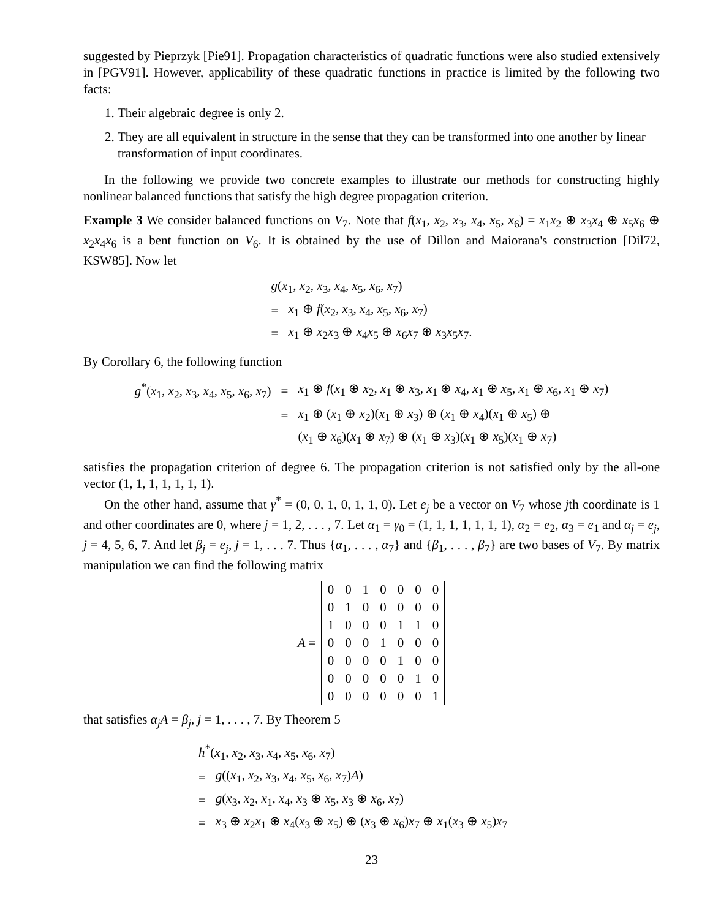suggested by Pieprzyk [Pie91]. Propagation characteristics of quadratic functions were also studied extensively in [PGV91]. However, applicability of these quadratic functions in practice is limited by the following two facts:
1. Their algebraic degree is only 2.
2. They are all equivalent in structure in the sense that they can be transformed into one another by linear transformation of input coordinates.
In the following we provide two concrete examples to illustrate our methods for constructing highly nonlinear balanced functions that satisfy the high degree propagation criterion.
Example 3 We consider balanced functions on V<sub>7</sub>. Note that f(x<sub>1</sub>, x<sub>2</sub>, x<sub>3</sub>, x<sub>4</sub>, x<sub>5</sub>, x<sub>6</sub>) = x<sub>1</sub>x<sub>2</sub> ⊕ x<sub>3</sub>x<sub>4</sub> ⊕ x<sub>5</sub>x<sub>6</sub> ⊕ x<sub>2</sub>x<sub>4</sub>x<sub>6</sub> is a bent function on V<sub>6</sub>. It is obtained by the use of Dillon and Maiorana's construction [Dil72, KSW85]. Now let
| g ( x<sub>1</sub>, x<sub>2</sub>, x<sub>3</sub>, x<sub>4</sub>, x<sub>5</sub>, x<sub>6</sub>, x<sub>7</sub>) | |
| = | x<sub>1</sub> ⊕ f ( x<sub>2</sub>, x<sub>3</sub>, x<sub>4</sub>, x<sub>5</sub>, x<sub>6</sub>, x<sub>7</sub>) |
| = | x<sub>1</sub> ⊕ x<sub>2</sub> x<sub>3</sub> ⊕ x<sub>4</sub> x<sub>5</sub> ⊕ x<sub>6</sub> x<sub>7</sub> ⊕ x<sub>3</sub> x<sub>5</sub> x<sub>7</sub>. |
By Corollary 6, the following function
| g<sup>*</sup>( x<sub>1</sub>, x<sub>2</sub>, x<sub>3</sub>, x<sub>4</sub>, x<sub>5</sub>, x<sub>6</sub>, x<sub>7</sub>) | = | x<sub>1</sub> ⊕ f ( x<sub>1</sub> ⊕ x<sub>2</sub>, x<sub>1</sub> ⊕ x<sub>3</sub>, x<sub>1</sub> ⊕ x<sub>4</sub>, x<sub>1</sub> ⊕ x<sub>5</sub>, x<sub>1</sub> ⊕ x<sub>6</sub>, x<sub>1</sub> ⊕ x<sub>7</sub>) |
| | = | x<sub>1</sub> ⊕ ( x<sub>1</sub> ⊕ x<sub>2</sub>)( x<sub>1</sub> ⊕ x<sub>3</sub>) ⊕ ( x<sub>1</sub> ⊕ x<sub>4</sub>)( x<sub>1</sub> ⊕ x<sub>5</sub>) ⊕ |
| | | ( x<sub>1</sub> ⊕ x<sub>6</sub>)( x<sub>1</sub> ⊕ x<sub>7</sub>) ⊕ ( x<sub>1</sub> ⊕ x<sub>3</sub>)( x<sub>1</sub> ⊕ x<sub>5</sub>)( x<sub>1</sub> ⊕ x<sub>7</sub>) |
satisfies the propagation criterion of degree 6. The propagation criterion is not satisfied only by the all-one vector (1, 1, 1, 1, 1, 1, 1).
On the other hand, assume that γ<sup>*</sup> = (0, 0, 1, 0, 1, 1, 0). Let e<sub>j</sub> be a vector on V<sub>7</sub> whose jth coordinate is 1 and other coordinates are 0, where j = 1, 2, . . . , 7. Let α<sub>1</sub> = γ<sub>0</sub> = (1, 1, 1, 1, 1, 1, 1), α<sub>2</sub> = e<sub>2</sub>, α<sub>3</sub> = e<sub>1</sub> and α<sub>j</sub> = e<sub>j</sub>, j = 4, 5, 6, 7. And let β<sub>j</sub> = e<sub>j</sub>, j = 1, . . . 7. Thus {α<sub>1</sub>, . . . , α<sub>7</sub>} and {β<sub>1</sub>, . . . , β<sub>7</sub>} are two bases of V<sub>7</sub>. By matrix manipulation we can find the following matrix
A =
| 0 | 0 | 1 | 0 | 0 | 0 | 0 |
| 0 | 1 | 0 | 0 | 0 | 0 | 0 |
| 1 | 0 | 0 | 0 | 1 | 1 | 0 |
| 0 | 0 | 0 | 1 | 0 | 0 | 0 |
| 0 | 0 | 0 | 0 | 1 | 0 | 0 |
| 0 | 0 | 0 | 0 | 0 | 1 | 0 |
| 0 | 0 | 0 | 0 | 0 | 0 | 1 |
that satisfies α<sub>j</sub>A = β<sub>j</sub>, j = 1, . . . , 7. By Theorem 5
| h<sup>*</sup>( x<sub>1</sub>, x<sub>2</sub>, x<sub>3</sub>, x<sub>4</sub>, x<sub>5</sub>, x<sub>6</sub>, x<sub>7</sub>) | |
| = | g (( x<sub>1</sub>, x<sub>2</sub>, x<sub>3</sub>, x<sub>4</sub>, x<sub>5</sub>, x<sub>6</sub>, x<sub>7</sub>) A ) |
| = | g ( x<sub>3</sub>, x<sub>2</sub>, x<sub>1</sub>, x<sub>4</sub>, x<sub>3</sub> ⊕ x<sub>5</sub>, x<sub>3</sub> ⊕ x<sub>6</sub>, x<sub>7</sub>) |
| = | x<sub>3</sub> ⊕ x<sub>2</sub> x<sub>1</sub> ⊕ x<sub>4</sub>( x<sub>3</sub> ⊕ x<sub>5</sub>) ⊕ ( x<sub>3</sub> ⊕ x<sub>6</sub>) x<sub>7</sub> ⊕ x<sub>1</sub>( x<sub>3</sub> ⊕ x<sub>5</sub>) x<sub>7</sub> |
23